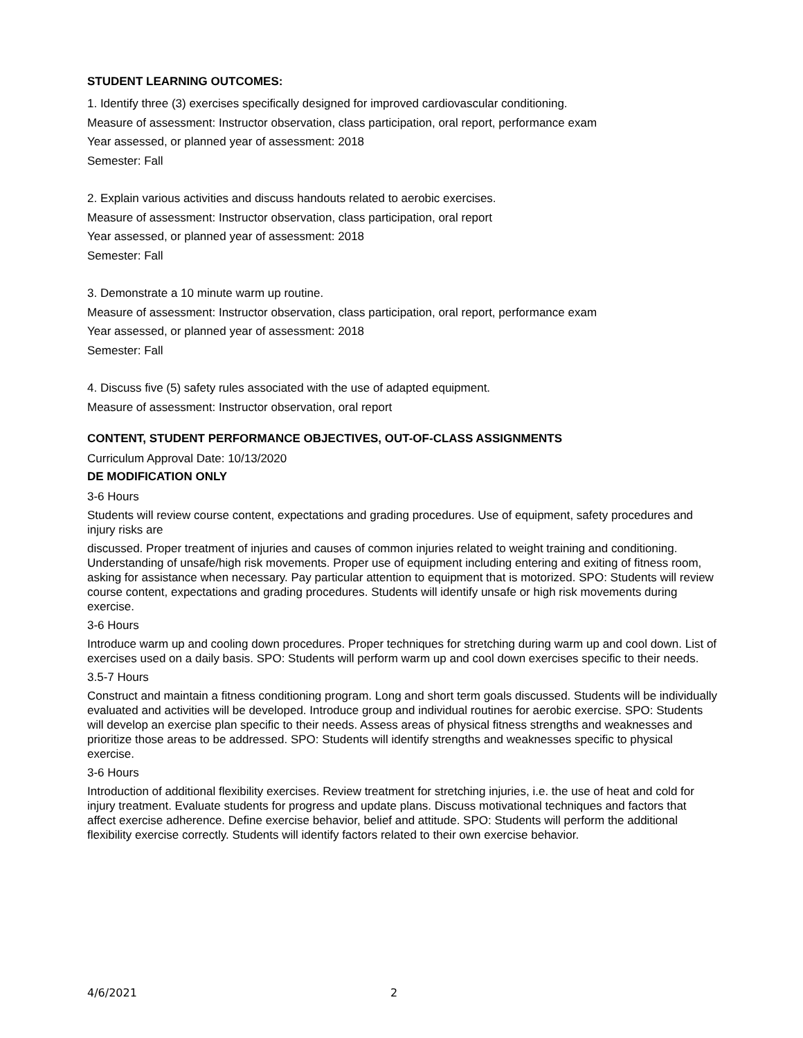STUDENT LEARNING OUTCOMES:
1. Identify three (3) exercises specifically designed for improved cardiovascular conditioning.
Measure of assessment: Instructor observation, class participation, oral report, performance exam
Year assessed, or planned year of assessment: 2018
Semester: Fall
2. Explain various activities and discuss handouts related to aerobic exercises.
Measure of assessment: Instructor observation, class participation, oral report
Year assessed, or planned year of assessment: 2018
Semester: Fall
3. Demonstrate a 10 minute warm up routine.
Measure of assessment: Instructor observation, class participation, oral report, performance exam
Year assessed, or planned year of assessment: 2018
Semester: Fall
4. Discuss five (5) safety rules associated with the use of adapted equipment.
Measure of assessment: Instructor observation, oral report
CONTENT, STUDENT PERFORMANCE OBJECTIVES, OUT-OF-CLASS ASSIGNMENTS
Curriculum Approval Date: 10/13/2020
DE MODIFICATION ONLY
3-6 Hours
Students will review course content, expectations and grading procedures. Use of equipment, safety procedures and injury risks are
discussed. Proper treatment of injuries and causes of common injuries related to weight training and conditioning. Understanding of unsafe/high risk movements. Proper use of equipment including entering and exiting of fitness room, asking for assistance when necessary. Pay particular attention to equipment that is motorized. SPO: Students will review course content, expectations and grading procedures. Students will identify unsafe or high risk movements during exercise.
3-6 Hours
Introduce warm up and cooling down procedures. Proper techniques for stretching during warm up and cool down. List of exercises used on a daily basis. SPO: Students will perform warm up and cool down exercises specific to their needs.
3.5-7 Hours
Construct and maintain a fitness conditioning program. Long and short term goals discussed. Students will be individually evaluated and activities will be developed. Introduce group and individual routines for aerobic exercise. SPO: Students will develop an exercise plan specific to their needs. Assess areas of physical fitness strengths and weaknesses and prioritize those areas to be addressed. SPO: Students will identify strengths and weaknesses specific to physical exercise.
3-6 Hours
Introduction of additional flexibility exercises. Review treatment for stretching injuries, i.e. the use of heat and cold for injury treatment. Evaluate students for progress and update plans. Discuss motivational techniques and factors that affect exercise adherence. Define exercise behavior, belief and attitude. SPO: Students will perform the additional flexibility exercise correctly. Students will identify factors related to their own exercise behavior.
4/6/2021 2